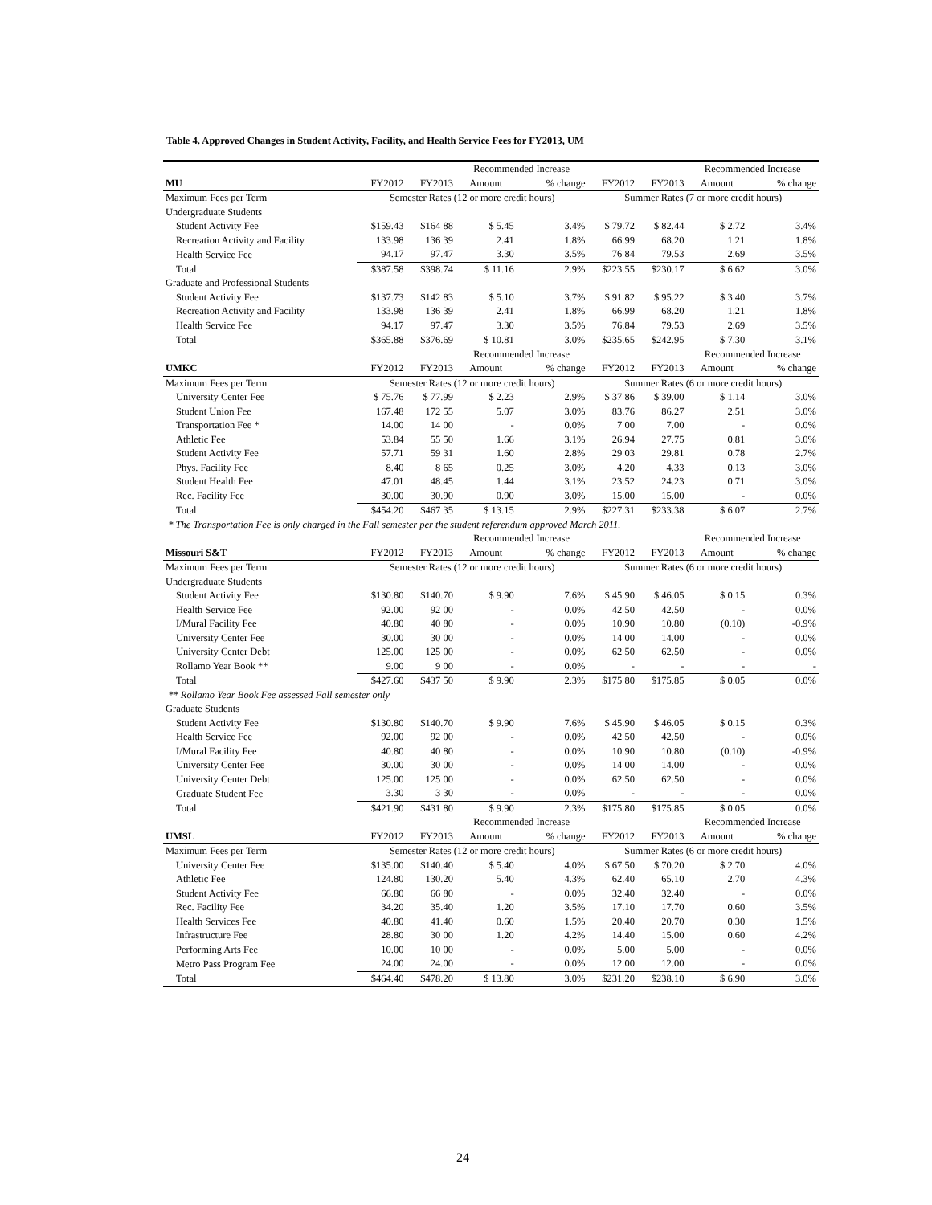Table 4. Approved Changes in Student Activity, Facility, and Health Service Fees for FY2013, UM
| | | | Recommended Increase | | | | Recommended Increase | |
| MU | FY2012 | FY2013 | Amount | % change | FY2012 | FY2013 | Amount | % change |
| Maximum Fees per Term | Semester Rates (12 or more credit hours) | | | | Summer Rates (7 or more credit hours) | | | |
| Undergraduate Students | | | | | | | | |
| Student Activity Fee | $159.43 | $164 88 | $ 5.45 | 3.4% | $ 79.72 | $ 82.44 | $ 2.72 | 3.4% |
| Recreation Activity and Facility | 133.98 | 136 39 | 2.41 | 1.8% | 66.99 | 68.20 | 1.21 | 1.8% |
| Health Service Fee | 94.17 | 97.47 | 3.30 | 3.5% | 76 84 | 79.53 | 2.69 | 3.5% |
| Total | $387.58 | $398.74 | $ 11.16 | 2.9% | $223.55 | $230.17 | $ 6.62 | 3.0% |
| Graduate and Professional Students | | | | | | | | |
| Student Activity Fee | $137.73 | $142 83 | $ 5.10 | 3.7% | $ 91.82 | $ 95.22 | $ 3.40 | 3.7% |
| Recreation Activity and Facility | 133.98 | 136 39 | 2.41 | 1.8% | 66.99 | 68.20 | 1.21 | 1.8% |
| Health Service Fee | 94.17 | 97.47 | 3.30 | 3.5% | 76.84 | 79.53 | 2.69 | 3.5% |
| Total | $365.88 | $376.69 | $ 10.81 | 3.0% | $235.65 | $242.95 | $ 7.30 | 3.1% |
| | | | Recommended Increase | | | | Recommended Increase | |
| UMKC | FY2012 | FY2013 | Amount | % change | FY2012 | FY2013 | Amount | % change |
| Maximum Fees per Term | Semester Rates (12 or more credit hours) | | | | Summer Rates (6 or more credit hours) | | | |
| University Center Fee | $ 75.76 | $ 77.99 | $ 2.23 | 2.9% | $ 37 86 | $ 39.00 | $ 1.14 | 3.0% |
| Student Union Fee | 167.48 | 172 55 | 5.07 | 3.0% | 83.76 | 86.27 | 2.51 | 3.0% |
| Transportation Fee * | 14.00 | 14 00 | - | 0.0% | 7 00 | 7.00 | - | 0.0% |
| Athletic Fee | 53.84 | 55 50 | 1.66 | 3.1% | 26.94 | 27.75 | 0.81 | 3.0% |
| Student Activity Fee | 57.71 | 59 31 | 1.60 | 2.8% | 29 03 | 29.81 | 0.78 | 2.7% |
| Phys. Facility Fee | 8.40 | 8 65 | 0.25 | 3.0% | 4.20 | 4.33 | 0.13 | 3.0% |
| Student Health Fee | 47.01 | 48.45 | 1.44 | 3.1% | 23.52 | 24.23 | 0.71 | 3.0% |
| Rec. Facility Fee | 30.00 | 30.90 | 0.90 | 3.0% | 15.00 | 15.00 | - | 0.0% |
| Total | $454.20 | $467 35 | $ 13.15 | 2.9% | $227.31 | $233.38 | $ 6.07 | 2.7% |
| * The Transportation Fee is only charged in the Fall semester per the student referendum approved March 2011. | | | | | | | | |
| | | | Recommended Increase | | | | Recommended Increase | |
| Missouri S&T | FY2012 | FY2013 | Amount | % change | FY2012 | FY2013 | Amount | % change |
| Maximum Fees per Term | Semester Rates (12 or more credit hours) | | | | Summer Rates (6 or more credit hours) | | | |
| Undergraduate Students | | | | | | | | |
| Student Activity Fee | $130.80 | $140.70 | $ 9.90 | 7.6% | $ 45.90 | $ 46.05 | $ 0.15 | 0.3% |
| Health Service Fee | 92.00 | 92 00 | - | 0.0% | 42 50 | 42.50 | - | 0.0% |
| I/Mural Facility Fee | 40.80 | 40 80 | - | 0.0% | 10.90 | 10.80 | (0.10) | -0.9% |
| University Center Fee | 30.00 | 30 00 | - | 0.0% | 14 00 | 14.00 | - | 0.0% |
| University Center Debt | 125.00 | 125 00 | - | 0.0% | 62 50 | 62.50 | - | 0.0% |
| Rollamo Year Book ** | 9.00 | 9 00 | - | 0.0% | - | - | - | - |
| Total | $427.60 | $437 50 | $ 9.90 | 2.3% | $175 80 | $175.85 | $ 0.05 | 0.0% |
| ** Rollamo Year Book Fee assessed Fall semester only | | | | | | | | |
| Graduate Students | | | | | | | | |
| Student Activity Fee | $130.80 | $140.70 | $ 9.90 | 7.6% | $ 45.90 | $ 46.05 | $ 0.15 | 0.3% |
| Health Service Fee | 92.00 | 92 00 | - | 0.0% | 42 50 | 42.50 | - | 0.0% |
| I/Mural Facility Fee | 40.80 | 40 80 | - | 0.0% | 10.90 | 10.80 | (0.10) | -0.9% |
| University Center Fee | 30.00 | 30 00 | - | 0.0% | 14 00 | 14.00 | - | 0.0% |
| University Center Debt | 125.00 | 125 00 | - | 0.0% | 62.50 | 62.50 | - | 0.0% |
| Graduate Student Fee | 3.30 | 3 30 | - | 0.0% | - | - | - | 0.0% |
| Total | $421.90 | $431 80 | $ 9.90 | 2.3% | $175.80 | $175.85 | $ 0.05 | 0.0% |
| | | | Recommended Increase | | | | Recommended Increase | |
| UMSL | FY2012 | FY2013 | Amount | % change | FY2012 | FY2013 | Amount | % change |
| Maximum Fees per Term | Semester Rates (12 or more credit hours) | | | | Summer Rates (6 or more credit hours) | | | |
| University Center Fee | $135.00 | $140.40 | $ 5.40 | 4.0% | $ 67 50 | $ 70.20 | $ 2.70 | 4.0% |
| Athletic Fee | 124.80 | 130.20 | 5.40 | 4.3% | 62.40 | 65.10 | 2.70 | 4.3% |
| Student Activity Fee | 66.80 | 66 80 | - | 0.0% | 32.40 | 32.40 | - | 0.0% |
| Rec. Facility Fee | 34.20 | 35.40 | 1.20 | 3.5% | 17.10 | 17.70 | 0.60 | 3.5% |
| Health Services Fee | 40.80 | 41.40 | 0.60 | 1.5% | 20.40 | 20.70 | 0.30 | 1.5% |
| Infrastructure Fee | 28.80 | 30 00 | 1.20 | 4.2% | 14.40 | 15.00 | 0.60 | 4.2% |
| Performing Arts Fee | 10.00 | 10 00 | - | 0.0% | 5.00 | 5.00 | - | 0.0% |
| Metro Pass Program Fee | 24.00 | 24.00 | - | 0.0% | 12.00 | 12.00 | - | 0.0% |
| Total | $464.40 | $478.20 | $ 13.80 | 3.0% | $231.20 | $238.10 | $ 6.90 | 3.0% |
24